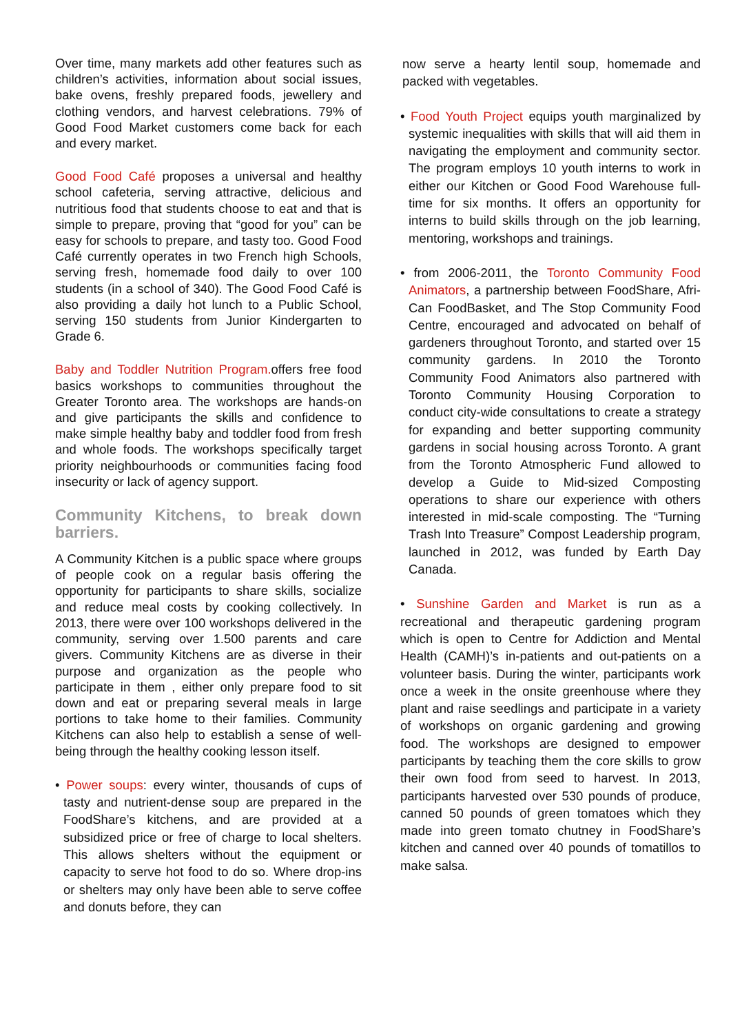Over time, many markets add other features such as children’s activities, information about social issues, bake ovens, freshly prepared foods, jewellery and clothing vendors, and harvest celebrations. 79% of Good Food Market customers come back for each and every market.
Good Food Café proposes a universal and healthy school cafeteria, serving attractive, delicious and nutritious food that students choose to eat and that is simple to prepare, proving that “good for you” can be easy for schools to prepare, and tasty too. Good Food Café currently operates in two French high Schools, serving fresh, homemade food daily to over 100 students (in a school of 340). The Good Food Café is also providing a daily hot lunch to a Public School, serving 150 students from Junior Kindergarten to Grade 6.
Baby and Toddler Nutrition Program. offers free food basics workshops to communities throughout the Greater Toronto area. The workshops are hands-on and give participants the skills and confidence to make simple healthy baby and toddler food from fresh and whole foods. The workshops specifically target priority neighbourhoods or communities facing food insecurity or lack of agency support.
Community Kitchens, to break down barriers.
A Community Kitchen is a public space where groups of people cook on a regular basis offering the opportunity for participants to share skills, socialize and reduce meal costs by cooking collectively. In 2013, there were over 100 workshops delivered in the community, serving over 1.500 parents and care givers. Community Kitchens are as diverse in their purpose and organization as the people who participate in them , either only prepare food to sit down and eat or preparing several meals in large portions to take home to their families. Community Kitchens can also help to establish a sense of well-being through the healthy cooking lesson itself.
• Power soups: every winter, thousands of cups of tasty and nutrient-dense soup are prepared in the FoodShare’s kitchens, and are provided at a subsidized price or free of charge to local shelters. This allows shelters without the equipment or capacity to serve hot food to do so. Where drop-ins or shelters may only have been able to serve coffee and donuts before, they can
now serve a hearty lentil soup, homemade and packed with vegetables.
• Food Youth Project equips youth marginalized by systemic inequalities with skills that will aid them in navigating the employment and community sector. The program employs 10 youth interns to work in either our Kitchen or Good Food Warehouse full-time for six months. It offers an opportunity for interns to build skills through on the job learning, mentoring, workshops and trainings.
• from 2006-2011, the Toronto Community Food Animators, a partnership between FoodShare, Afri-Can FoodBasket, and The Stop Community Food Centre, encouraged and advocated on behalf of gardeners throughout Toronto, and started over 15 community gardens. In 2010 the Toronto Community Food Animators also partnered with Toronto Community Housing Corporation to conduct city-wide consultations to create a strategy for expanding and better supporting community gardens in social housing across Toronto. A grant from the Toronto Atmospheric Fund allowed to develop a Guide to Mid-sized Composting operations to share our experience with others interested in mid-scale composting. The “Turning Trash Into Treasure” Compost Leadership program, launched in 2012, was funded by Earth Day Canada.
• Sunshine Garden and Market is run as a recreational and therapeutic gardening program which is open to Centre for Addiction and Mental Health (CAMH)’s in-patients and out-patients on a volunteer basis. During the winter, participants work once a week in the onsite greenhouse where they plant and raise seedlings and participate in a variety of workshops on organic gardening and growing food. The workshops are designed to empower participants by teaching them the core skills to grow their own food from seed to harvest. In 2013, participants harvested over 530 pounds of produce, canned 50 pounds of green tomatoes which they made into green tomato chutney in FoodShare’s kitchen and canned over 40 pounds of tomatillos to make salsa.